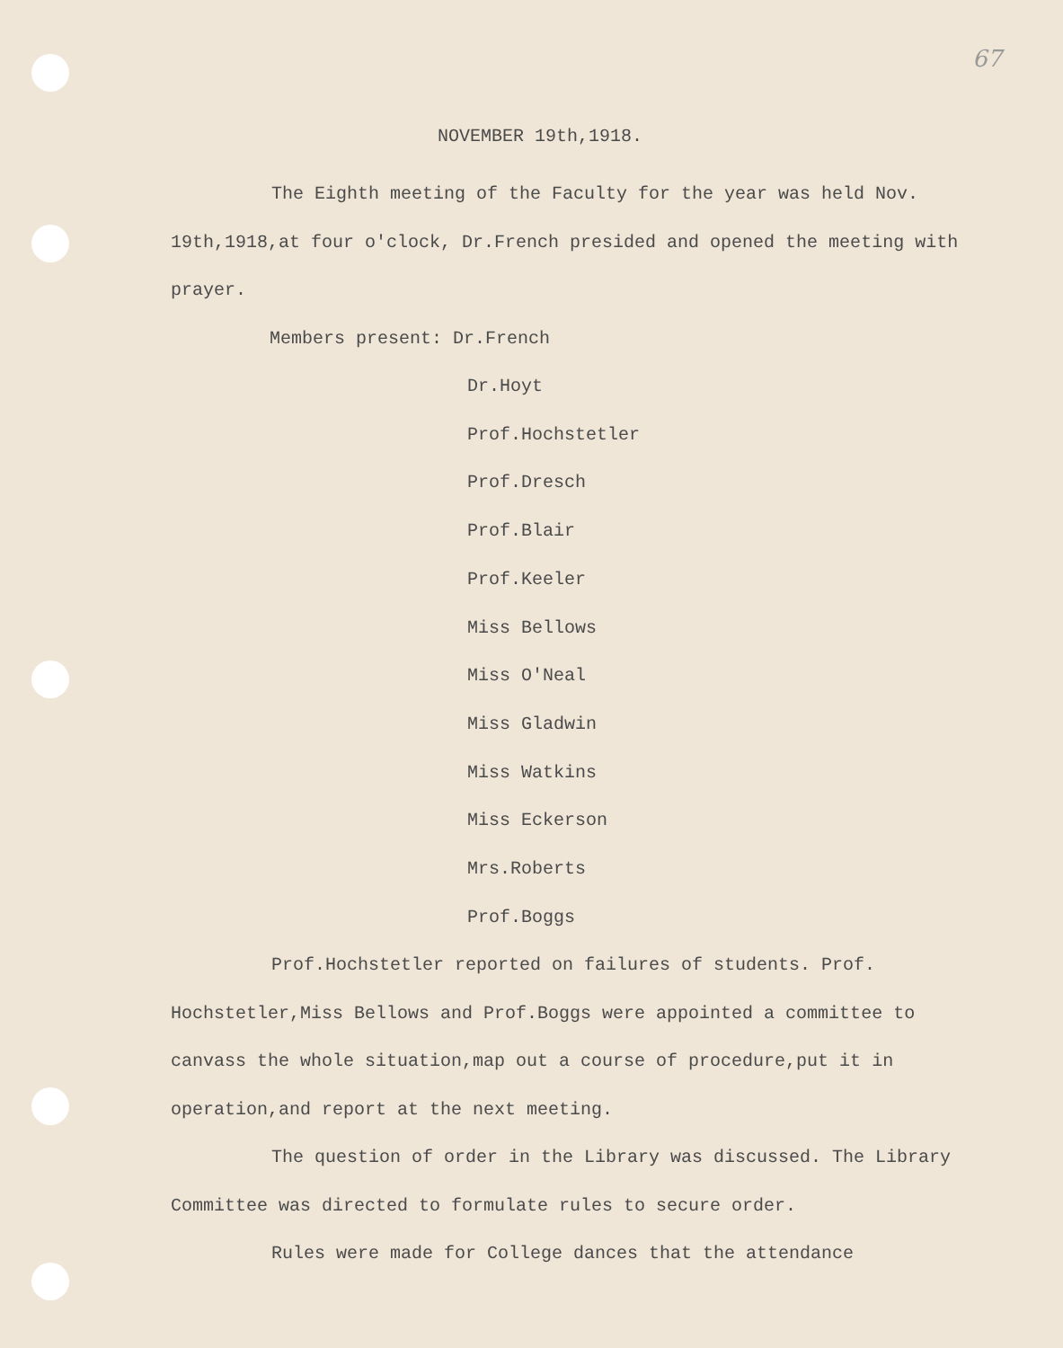67
NOVEMBER 19th,1918.
The Eighth meeting of the Faculty for the year was held Nov. 19th,1918,at four o'clock, Dr.French presided and opened the meeting with prayer.
Members present: Dr.French
Dr.Hoyt
Prof.Hochstetler
Prof.Dresch
Prof.Blair
Prof.Keeler
Miss Bellows
Miss O'Neal
Miss Gladwin
Miss Watkins
Miss Eckerson
Mrs.Roberts
Prof.Boggs
Prof.Hochstetler reported on failures of students. Prof. Hochstetler,Miss Bellows and Prof.Boggs were appointed a committee to canvass the whole situation,map out a course of procedure,put it in operation,and report at the next meeting.
The question of order in the Library was discussed. The Library Committee was directed to formulate rules to secure order.
Rules were made for College dances that the attendance